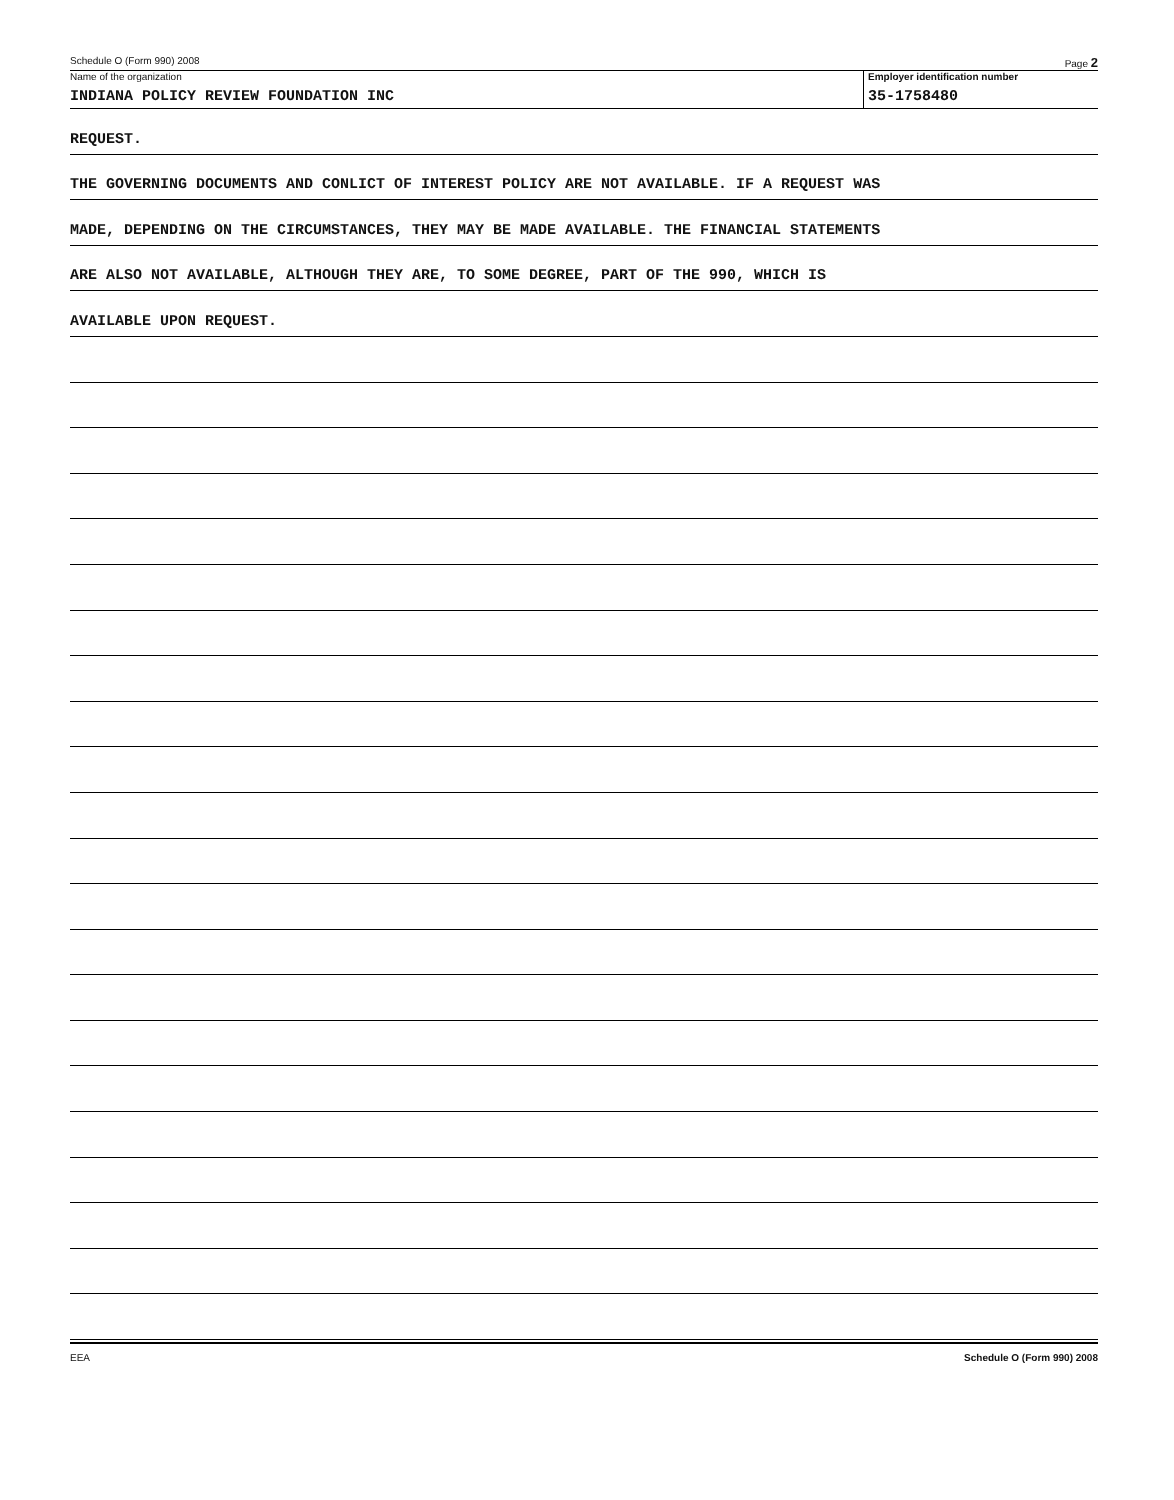Schedule O (Form 990) 2008 Page 2
Name of the organization
INDIANA POLICY REVIEW FOUNDATION INC
Employer identification number
35-1758480
REQUEST.
THE GOVERNING DOCUMENTS AND CONLICT OF INTEREST POLICY ARE NOT AVAILABLE. IF A REQUEST WAS
MADE, DEPENDING ON THE CIRCUMSTANCES, THEY MAY BE MADE AVAILABLE. THE FINANCIAL STATEMENTS
ARE ALSO NOT AVAILABLE, ALTHOUGH THEY ARE, TO SOME DEGREE, PART OF THE 990, WHICH IS
AVAILABLE UPON REQUEST.
EEA Schedule O (Form 990) 2008